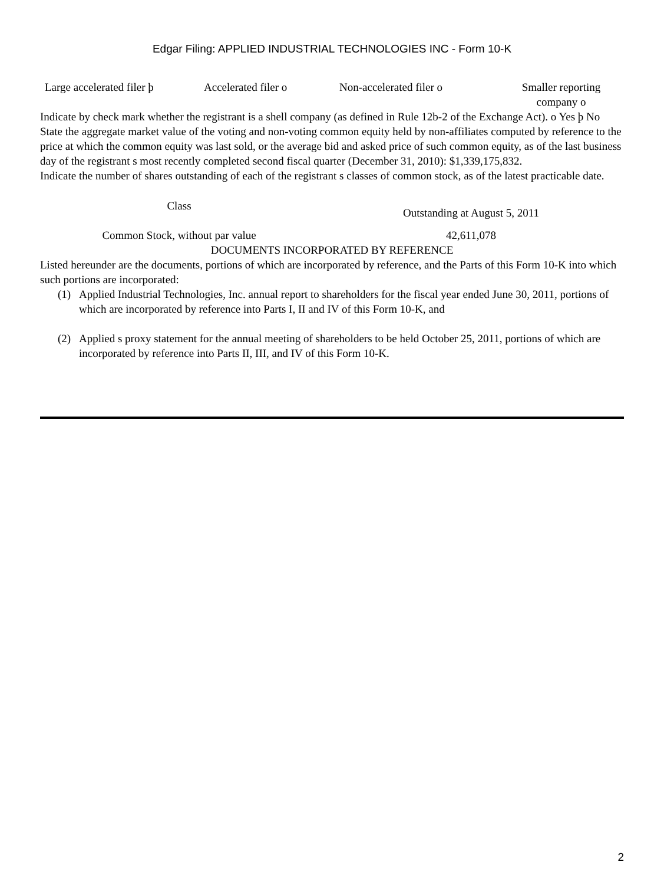Edgar Filing: APPLIED INDUSTRIAL TECHNOLOGIES INC - Form 10-K
| Large accelerated filer þ | Accelerated filer o | Non-accelerated filer o | Smaller reporting company o |
Indicate by check mark whether the registrant is a shell company (as defined in Rule 12b-2 of the Exchange Act). o Yes þ No
State the aggregate market value of the voting and non-voting common equity held by non-affiliates computed by reference to the price at which the common equity was last sold, or the average bid and asked price of such common equity, as of the last business day of the registrant s most recently completed second fiscal quarter (December 31, 2010): $1,339,175,832.
Indicate the number of shares outstanding of each of the registrant s classes of common stock, as of the latest practicable date.
| Class | Outstanding at August 5, 2011 |
| --- | --- |
| Common Stock, without par value | 42,611,078 |
DOCUMENTS INCORPORATED BY REFERENCE
Listed hereunder are the documents, portions of which are incorporated by reference, and the Parts of this Form 10-K into which such portions are incorporated:
(1) Applied Industrial Technologies, Inc. annual report to shareholders for the fiscal year ended June 30, 2011, portions of which are incorporated by reference into Parts I, II and IV of this Form 10-K, and
(2) Applied s proxy statement for the annual meeting of shareholders to be held October 25, 2011, portions of which are incorporated by reference into Parts II, III, and IV of this Form 10-K.
2